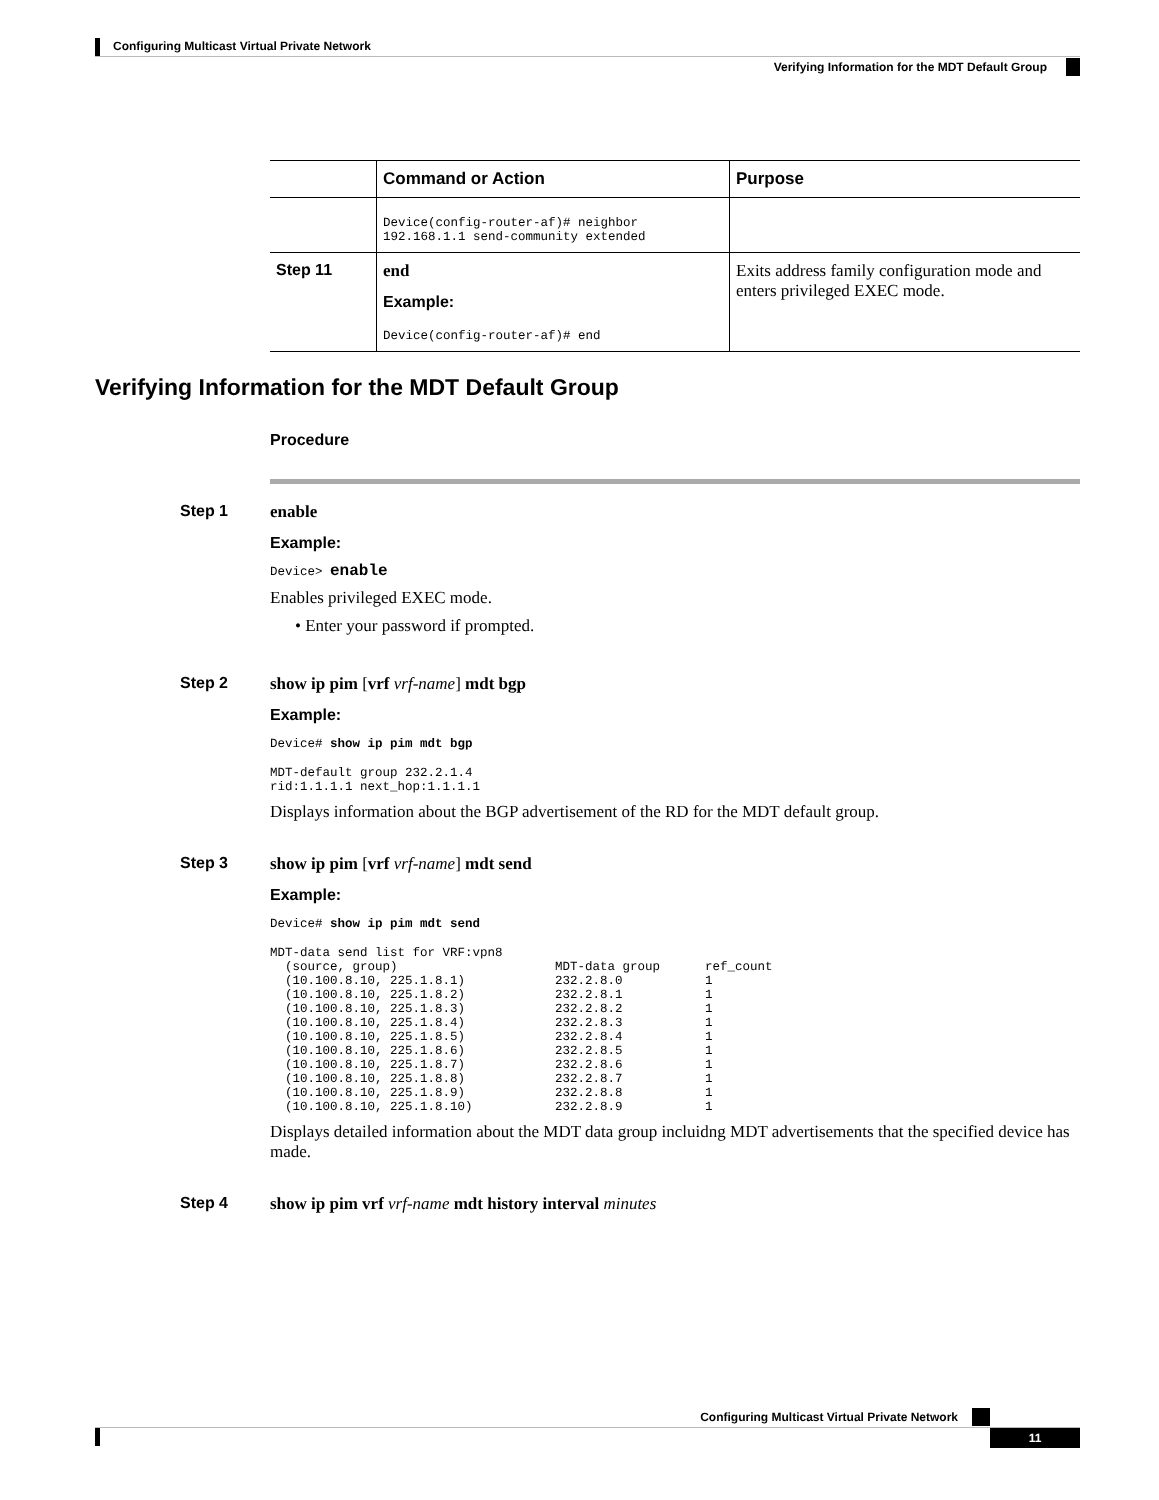Configuring Multicast Virtual Private Network
Verifying Information for the MDT Default Group
| | Command or Action | Purpose |
| --- | --- | --- |
| | Device(config-router-af)# neighbor 192.168.1.1 send-community extended | |
| Step 11 | end Example: Device(config-router-af)# end | Exits address family configuration mode and enters privileged EXEC mode. |
Verifying Information for the MDT Default Group
Procedure
Step 1 enable
Example:
Device> enable
Enables privileged EXEC mode.
• Enter your password if prompted.
Step 2 show ip pim [vrf vrf-name] mdt bgp
Example:
Device# show ip pim mdt bgp
MDT-default group 232.2.1.4
rid:1.1.1.1 next_hop:1.1.1.1
Displays information about the BGP advertisement of the RD for the MDT default group.
Step 3 show ip pim [vrf vrf-name] mdt send
Example:
Device# show ip pim mdt send
MDT-data send list for VRF:vpn8
  (source, group)                     MDT-data group      ref_count
  (10.100.8.10, 225.1.8.1)            232.2.8.0           1
  (10.100.8.10, 225.1.8.2)            232.2.8.1           1
  (10.100.8.10, 225.1.8.3)            232.2.8.2           1
  (10.100.8.10, 225.1.8.4)            232.2.8.3           1
  (10.100.8.10, 225.1.8.5)            232.2.8.4           1
  (10.100.8.10, 225.1.8.6)            232.2.8.5           1
  (10.100.8.10, 225.1.8.7)            232.2.8.6           1
  (10.100.8.10, 225.1.8.8)            232.2.8.7           1
  (10.100.8.10, 225.1.8.9)            232.2.8.8           1
  (10.100.8.10, 225.1.8.10)           232.2.8.9           1
Displays detailed information about the MDT data group incluidng MDT advertisements that the specified device has made.
Step 4 show ip pim vrf vrf-name mdt history interval minutes
Configuring Multicast Virtual Private Network
11